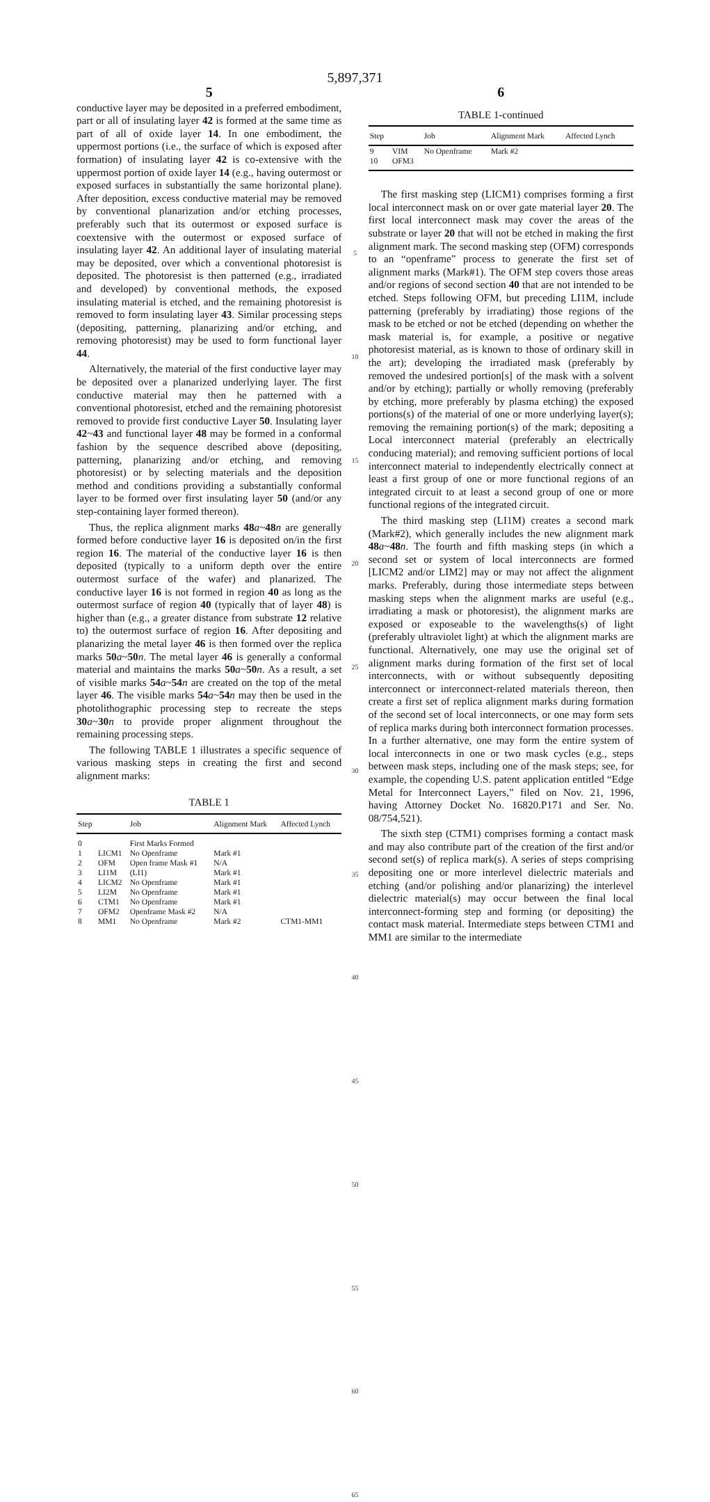5,897,371
5
conductive layer may be deposited in a preferred embodiment, part or all of insulating layer 42 is formed at the same time as part of all of oxide layer 14. In one embodiment, the uppermost portions (i.e., the surface of which is exposed after formation) of insulating layer 42 is co-extensive with the uppermost portion of oxide layer 14 (e.g., having outermost or exposed surfaces in substantially the same horizontal plane). After deposition, excess conductive material may be removed by conventional planarization and/or etching processes, preferably such that its outermost or exposed surface is coextensive with the outermost or exposed surface of insulating layer 42. An additional layer of insulating material may be deposited, over which a conventional photoresist is deposited. The photoresist is then patterned (e.g., irradiated and developed) by conventional methods, the exposed insulating material is etched, and the remaining photoresist is removed to form insulating layer 43. Similar processing steps (depositing, patterning, planarizing and/or etching, and removing photoresist) may be used to form functional layer 44.
Alternatively, the material of the first conductive layer may be deposited over a planarized underlying layer. The first conductive material may then he patterned with a conventional photoresist, etched and the remaining photoresist removed to provide first conductive Layer 50. Insulating layer 42~43 and functional layer 48 may be formed in a conformal fashion by the sequence described above (depositing, patterning, planarizing and/or etching, and removing photoresist) or by selecting materials and the deposition method and conditions providing a substantially conformal layer to be formed over first insulating layer 50 (and/or any step-containing layer formed thereon).
Thus, the replica alignment marks 48 a~48 n are generally formed before conductive layer 16 is deposited on/in the first region 16. The material of the conductive layer 16 is then deposited (typically to a uniform depth over the entire outermost surface of the wafer) and planarized. The conductive layer 16 is not formed in region 40 as long as the outermost surface of region 40 (typically that of layer 48) is higher than (e.g., a greater distance from substrate 12 relative to) the outermost surface of region 16. After depositing and planarizing the metal layer 46 is then formed over the replica marks 50 a~50 n. The metal layer 46 is generally a conformal material and maintains the marks 50 a~50 n. As a result, a set of visible marks 54 a~54 n are created on the top of the metal layer 46. The visible marks 54 a~54 n may then be used in the photolithographic processing step to recreate the steps 30 a~30 n to provide proper alignment throughout the remaining processing steps.
The following TABLE 1 illustrates a specific sequence of various masking steps in creating the first and second alignment marks:
TABLE 1
| Step | | Job | Alignment Mark | Affected Lynch |
| --- | --- | --- | --- | --- |
| 0 | | First Marks Formed | | |
| 1 | LICM1 | No Openframe | Mark #1 | |
| 2 | OFM | Open frame Mask #1 | N/A | |
| 3 | LI1M | (LI1) | Mark #1 | |
| 4 | LICM2 | No Openframe | Mark #1 | |
| 5 | LI2M | No Openframe | Mark #1 | |
| 6 | CTM1 | No Openframe | Mark #1 | |
| 7 | OFM2 | Openframe Mask #2 | N/A | |
| 8 | MM1 | No Openframe | Mark #2 | CTM1-MM1 |
5
10
15
20
25
30
35
40
45
50
55
60
65
6
TABLE 1-continued
| Step | | Job | Alignment Mark | Affected Lynch |
| --- | --- | --- | --- | --- |
| 9 | VIM | No Openframe | Mark #2 | |
| 10 | OFM3 | | | |
The first masking step (LICM1) comprises forming a first local interconnect mask on or over gate material layer 20. The first local interconnect mask may cover the areas of the substrate or layer 20 that will not be etched in making the first alignment mark. The second masking step (OFM) corresponds to an “openframe” process to generate the first set of alignment marks (Mark#1). The OFM step covers those areas and/or regions of second section 40 that are not intended to be etched. Steps following OFM, but preceding LI1M, include patterning (preferably by irradiating) those regions of the mask to be etched or not be etched (depending on whether the mask material is, for example, a positive or negative photoresist material, as is known to those of ordinary skill in the art); developing the irradiated mask (preferably by removed the undesired portion[s] of the mask with a solvent and/or by etching); partially or wholly removing (preferably by etching, more preferably by plasma etching) the exposed portions(s) of the material of one or more underlying layer(s); removing the remaining portion(s) of the mark; depositing a Local interconnect material (preferably an electrically conducing material); and removing sufficient portions of local interconnect material to independently electrically connect at least a first group of one or more functional regions of an integrated circuit to at least a second group of one or more functional regions of the integrated circuit.
The third masking step (LI1M) creates a second mark (Mark#2), which generally includes the new alignment mark 48 a~48 n. The fourth and fifth masking steps (in which a second set or system of local interconnects are formed [LICM2 and/or LIM2] may or may not affect the alignment marks. Preferably, during those intermediate steps between masking steps when the alignment marks are useful (e.g., irradiating a mask or photoresist), the alignment marks are exposed or exposeable to the wavelengths(s) of light (preferably ultraviolet light) at which the alignment marks are functional. Alternatively, one may use the original set of alignment marks during formation of the first set of local interconnects, with or without subsequently depositing interconnect or interconnect-related materials thereon, then create a first set of replica alignment marks during formation of the second set of local interconnects, or one may form sets of replica marks during both interconnect formation processes. In a further alternative, one may form the entire system of local interconnects in one or two mask cycles (e.g., steps between mask steps, including one of the mask steps; see, for example, the copending U.S. patent application entitled “Edge Metal for Interconnect Layers,” filed on Nov. 21, 1996, having Attorney Docket No. 16820.P171 and Ser. No. 08/754,521).
The sixth step (CTM1) comprises forming a contact mask and may also contribute part of the creation of the first and/or second set(s) of replica mark(s). A series of steps comprising depositing one or more interlevel dielectric materials and etching (and/or polishing and/or planarizing) the interlevel dielectric material(s) may occur between the final local interconnect-forming step and forming (or depositing) the contact mask material. Intermediate steps between CTM1 and MM1 are similar to the intermediate